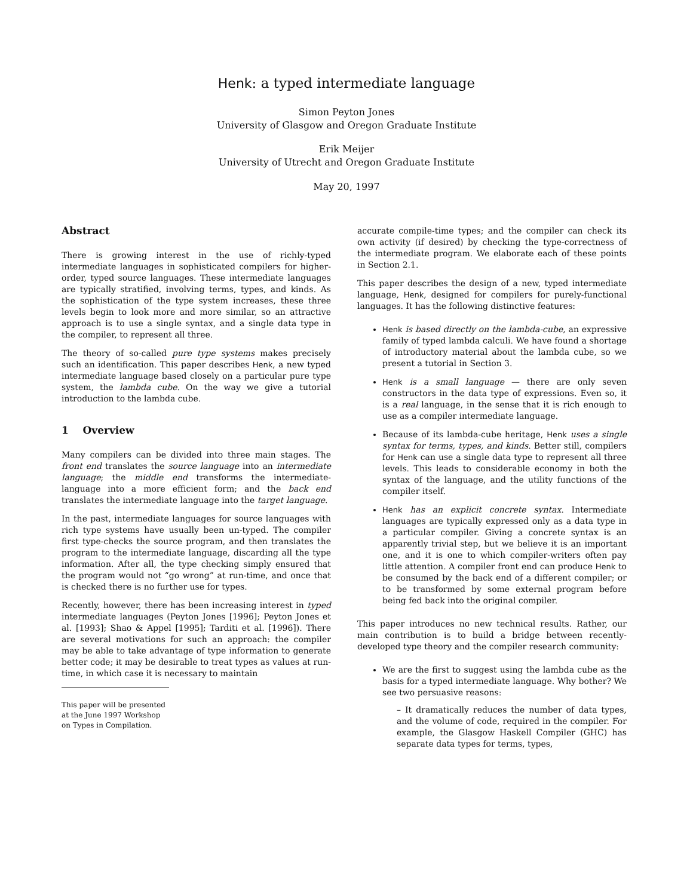Henk: a typed intermediate language
Simon Peyton Jones
University of Glasgow and Oregon Graduate Institute
Erik Meijer
University of Utrecht and Oregon Graduate Institute
May 20, 1997
Abstract
There is growing interest in the use of richly-typed intermediate languages in sophisticated compilers for higher-order, typed source languages. These intermediate languages are typically stratified, involving terms, types, and kinds. As the sophistication of the type system increases, these three levels begin to look more and more similar, so an attractive approach is to use a single syntax, and a single data type in the compiler, to represent all three.
The theory of so-called pure type systems makes precisely such an identification. This paper describes Henk, a new typed intermediate language based closely on a particular pure type system, the lambda cube. On the way we give a tutorial introduction to the lambda cube.
1 Overview
Many compilers can be divided into three main stages. The front end translates the source language into an intermediate language; the middle end transforms the intermediate-language into a more efficient form; and the back end translates the intermediate language into the target language.
In the past, intermediate languages for source languages with rich type systems have usually been un-typed. The compiler first type-checks the source program, and then translates the program to the intermediate language, discarding all the type information. After all, the type checking simply ensured that the program would not “go wrong” at run-time, and once that is checked there is no further use for types.
Recently, however, there has been increasing interest in typed intermediate languages (Peyton Jones [1996]; Peyton Jones et al. [1993]; Shao & Appel [1995]; Tarditi et al. [1996]). There are several motivations for such an approach: the compiler may be able to take advantage of type information to generate better code; it may be desirable to treat types as values at run-time, in which case it is necessary to maintain
This paper will be presented at the June 1997 Workshop on Types in Compilation.
accurate compile-time types; and the compiler can check its own activity (if desired) by checking the type-correctness of the intermediate program. We elaborate each of these points in Section 2.1.
This paper describes the design of a new, typed intermediate language, Henk, designed for compilers for purely-functional languages. It has the following distinctive features:
Henk is based directly on the lambda-cube, an expressive family of typed lambda calculi. We have found a shortage of introductory material about the lambda cube, so we present a tutorial in Section 3.
Henk is a small language — there are only seven constructors in the data type of expressions. Even so, it is a real language, in the sense that it is rich enough to use as a compiler intermediate language.
Because of its lambda-cube heritage, Henk uses a single syntax for terms, types, and kinds. Better still, compilers for Henk can use a single data type to represent all three levels. This leads to considerable economy in both the syntax of the language, and the utility functions of the compiler itself.
Henk has an explicit concrete syntax. Intermediate languages are typically expressed only as a data type in a particular compiler. Giving a concrete syntax is an apparently trivial step, but we believe it is an important one, and it is one to which compiler-writers often pay little attention. A compiler front end can produce Henk to be consumed by the back end of a different compiler; or to be transformed by some external program before being fed back into the original compiler.
This paper introduces no new technical results. Rather, our main contribution is to build a bridge between recently-developed type theory and the compiler research community:
We are the first to suggest using the lambda cube as the basis for a typed intermediate language. Why bother? We see two persuasive reasons:
– It dramatically reduces the number of data types, and the volume of code, required in the compiler. For example, the Glasgow Haskell Compiler (GHC) has separate data types for terms, types,